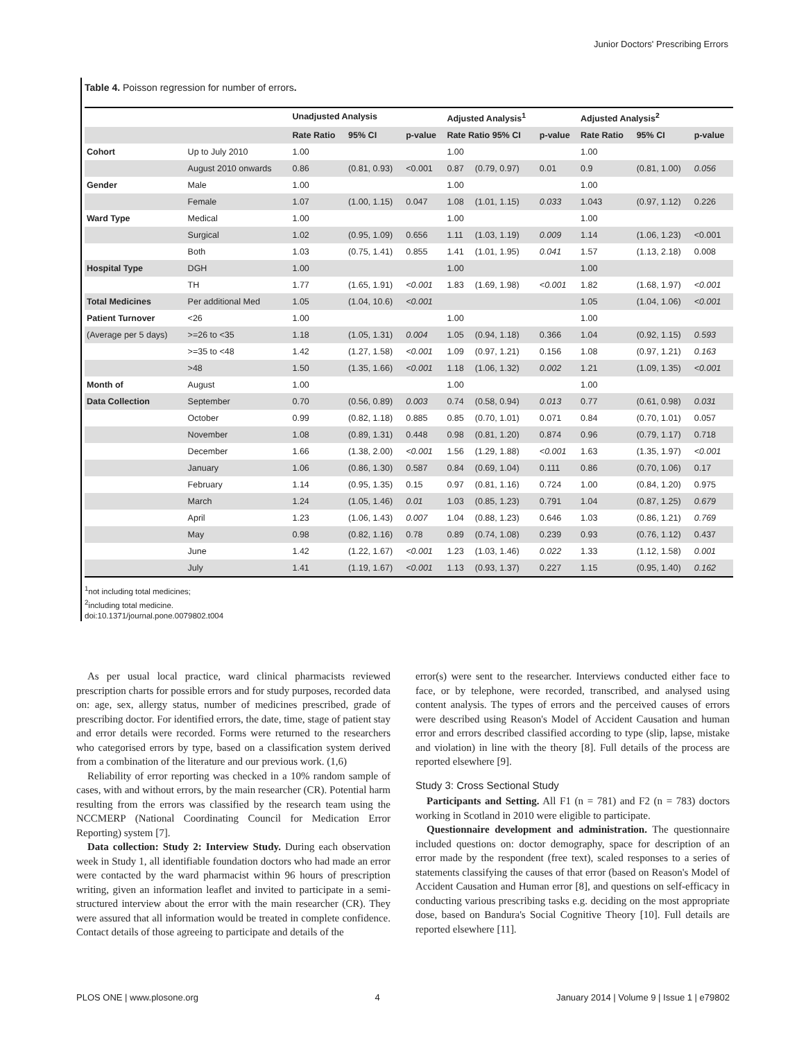Junior Doctors' Prescribing Errors
Table 4. Poisson regression for number of errors.
| | | Unadjusted Analysis | | | Adjusted Analysis<sup>1</sup> | | | Adjusted Analysis<sup>2</sup> | | |
| --- | --- | --- | --- | --- | --- | --- | --- | --- | --- | --- |
| | | Rate Ratio | 95% CI | p-value | Rate Ratio 95% CI | | p-value | Rate Ratio | 95% CI | p-value |
| Cohort | Up to July 2010 | 1.00 | | | 1.00 | | | 1.00 | | |
| | August 2010 onwards | 0.86 | (0.81, 0.93) | <0.001 | 0.87 | (0.79, 0.97) | 0.01 | 0.9 | (0.81, 1.00) | 0.056 |
| Gender | Male | 1.00 | | | 1.00 | | | 1.00 | | |
| | Female | 1.07 | (1.00, 1.15) | 0.047 | 1.08 | (1.01, 1.15) | 0.033 | 1.043 | (0.97, 1.12) | 0.226 |
| Ward Type | Medical | 1.00 | | | 1.00 | | | 1.00 | | |
| | Surgical | 1.02 | (0.95, 1.09) | 0.656 | 1.11 | (1.03, 1.19) | 0.009 | 1.14 | (1.06, 1.23) | <0.001 |
| | Both | 1.03 | (0.75, 1.41) | 0.855 | 1.41 | (1.01, 1.95) | 0.041 | 1.57 | (1.13, 2.18) | 0.008 |
| Hospital Type | DGH | 1.00 | | | 1.00 | | | 1.00 | | |
| | TH | 1.77 | (1.65, 1.91) | <0.001 | 1.83 | (1.69, 1.98) | <0.001 | 1.82 | (1.68, 1.97) | <0.001 |
| Total Medicines | Per additional Med | 1.05 | (1.04, 10.6) | <0.001 | | | | 1.05 | (1.04, 1.06) | <0.001 |
| Patient Turnover | <26 | 1.00 | | | 1.00 | | | 1.00 | | |
| (Average per 5 days) | >=26 to <35 | 1.18 | (1.05, 1.31) | 0.004 | 1.05 | (0.94, 1.18) | 0.366 | 1.04 | (0.92, 1.15) | 0.593 |
| | >=35 to <48 | 1.42 | (1.27, 1.58) | <0.001 | 1.09 | (0.97, 1.21) | 0.156 | 1.08 | (0.97, 1.21) | 0.163 |
| | >48 | 1.50 | (1.35, 1.66) | <0.001 | 1.18 | (1.06, 1.32) | 0.002 | 1.21 | (1.09, 1.35) | <0.001 |
| Month of | August | 1.00 | | | 1.00 | | | 1.00 | | |
| Data Collection | September | 0.70 | (0.56, 0.89) | 0.003 | 0.74 | (0.58, 0.94) | 0.013 | 0.77 | (0.61, 0.98) | 0.031 |
| | October | 0.99 | (0.82, 1.18) | 0.885 | 0.85 | (0.70, 1.01) | 0.071 | 0.84 | (0.70, 1.01) | 0.057 |
| | November | 1.08 | (0.89, 1.31) | 0.448 | 0.98 | (0.81, 1.20) | 0.874 | 0.96 | (0.79, 1.17) | 0.718 |
| | December | 1.66 | (1.38, 2.00) | <0.001 | 1.56 | (1.29, 1.88) | <0.001 | 1.63 | (1.35, 1.97) | <0.001 |
| | January | 1.06 | (0.86, 1.30) | 0.587 | 0.84 | (0.69, 1.04) | 0.111 | 0.86 | (0.70, 1.06) | 0.17 |
| | February | 1.14 | (0.95, 1.35) | 0.15 | 0.97 | (0.81, 1.16) | 0.724 | 1.00 | (0.84, 1.20) | 0.975 |
| | March | 1.24 | (1.05, 1.46) | 0.01 | 1.03 | (0.85, 1.23) | 0.791 | 1.04 | (0.87, 1.25) | 0.679 |
| | April | 1.23 | (1.06, 1.43) | 0.007 | 1.04 | (0.88, 1.23) | 0.646 | 1.03 | (0.86, 1.21) | 0.769 |
| | May | 0.98 | (0.82, 1.16) | 0.78 | 0.89 | (0.74, 1.08) | 0.239 | 0.93 | (0.76, 1.12) | 0.437 |
| | June | 1.42 | (1.22, 1.67) | <0.001 | 1.23 | (1.03, 1.46) | 0.022 | 1.33 | (1.12, 1.58) | 0.001 |
| | July | 1.41 | (1.19, 1.67) | <0.001 | 1.13 | (0.93, 1.37) | 0.227 | 1.15 | (0.95, 1.40) | 0.162 |
<sup>1</sup> not including total medicines;
<sup>2</sup> including total medicine.
doi:10.1371/journal.pone.0079802.t004
As per usual local practice, ward clinical pharmacists reviewed prescription charts for possible errors and for study purposes, recorded data on: age, sex, allergy status, number of medicines prescribed, grade of prescribing doctor. For identified errors, the date, time, stage of patient stay and error details were recorded. Forms were returned to the researchers who categorised errors by type, based on a classification system derived from a combination of the literature and our previous work. (1,6)
Reliability of error reporting was checked in a 10% random sample of cases, with and without errors, by the main researcher (CR). Potential harm resulting from the errors was classified by the research team using the NCCMERP (National Coordinating Council for Medication Error Reporting) system [7].
Data collection: Study 2: Interview Study. During each observation week in Study 1, all identifiable foundation doctors who had made an error were contacted by the ward pharmacist within 96 hours of prescription writing, given an information leaflet and invited to participate in a semi-structured interview about the error with the main researcher (CR). They were assured that all information would be treated in complete confidence. Contact details of those agreeing to participate and details of the
error(s) were sent to the researcher. Interviews conducted either face to face, or by telephone, were recorded, transcribed, and analysed using content analysis. The types of errors and the perceived causes of errors were described using Reason's Model of Accident Causation and human error and errors described classified according to type (slip, lapse, mistake and violation) in line with the theory [8]. Full details of the process are reported elsewhere [9].
Study 3: Cross Sectional Study
Participants and Setting. All F1 (n = 781) and F2 (n = 783) doctors working in Scotland in 2010 were eligible to participate.
Questionnaire development and administration. The questionnaire included questions on: doctor demography, space for description of an error made by the respondent (free text), scaled responses to a series of statements classifying the causes of that error (based on Reason's Model of Accident Causation and Human error [8], and questions on self-efficacy in conducting various prescribing tasks e.g. deciding on the most appropriate dose, based on Bandura's Social Cognitive Theory [10]. Full details are reported elsewhere [11].
PLOS ONE | www.plosone.org 4 January 2014 | Volume 9 | Issue 1 | e79802